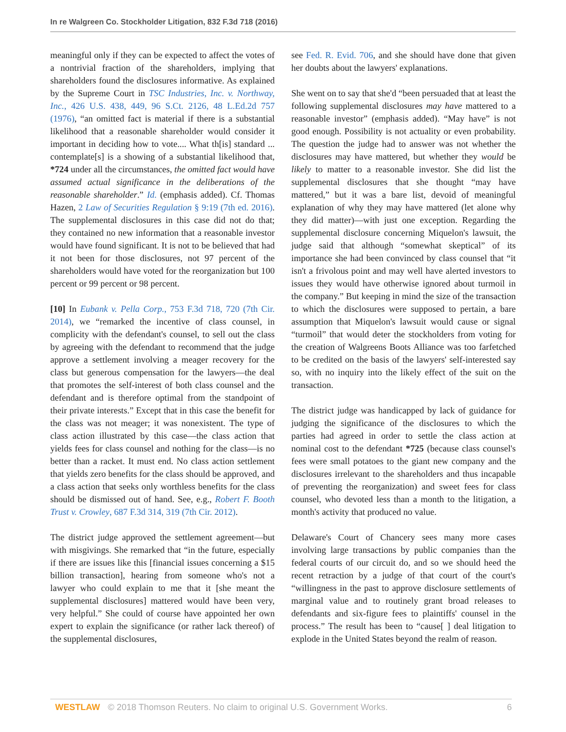In re Walgreen Co. Stockholder Litigation, 832 F.3d 718 (2016)
meaningful only if they can be expected to affect the votes of a nontrivial fraction of the shareholders, implying that shareholders found the disclosures informative. As explained by the Supreme Court in TSC Industries, Inc. v. Northway, Inc., 426 U.S. 438, 449, 96 S.Ct. 2126, 48 L.Ed.2d 757 (1976), “an omitted fact is material if there is a substantial likelihood that a reasonable shareholder would consider it important in deciding how to vote.... What th[is] standard ... contemplate[s] is a showing of a substantial likelihood that, *724 under all the circumstances, the omitted fact would have assumed actual significance in the deliberations of the reasonable shareholder.” Id. (emphasis added). Cf. Thomas Hazen, 2 Law of Securities Regulation § 9:19 (7th ed. 2016). The supplemental disclosures in this case did not do that; they contained no new information that a reasonable investor would have found significant. It is not to be believed that had it not been for those disclosures, not 97 percent of the shareholders would have voted for the reorganization but 100 percent or 99 percent or 98 percent.
[10] In Eubank v. Pella Corp., 753 F.3d 718, 720 (7th Cir. 2014), we “remarked the incentive of class counsel, in complicity with the defendant's counsel, to sell out the class by agreeing with the defendant to recommend that the judge approve a settlement involving a meager recovery for the class but generous compensation for the lawyers—the deal that promotes the self-interest of both class counsel and the defendant and is therefore optimal from the standpoint of their private interests.” Except that in this case the benefit for the class was not meager; it was nonexistent. The type of class action illustrated by this case—the class action that yields fees for class counsel and nothing for the class—is no better than a racket. It must end. No class action settlement that yields zero benefits for the class should be approved, and a class action that seeks only worthless benefits for the class should be dismissed out of hand. See, e.g., Robert F. Booth Trust v. Crowley, 687 F.3d 314, 319 (7th Cir. 2012).
The district judge approved the settlement agreement—but with misgivings. She remarked that “in the future, especially if there are issues like this [financial issues concerning a $15 billion transaction], hearing from someone who's not a lawyer who could explain to me that it [she meant the supplemental disclosures] mattered would have been very, very helpful.” She could of course have appointed her own expert to explain the significance (or rather lack thereof) of the supplemental disclosures,
see Fed. R. Evid. 706, and she should have done that given her doubts about the lawyers' explanations.
She went on to say that she'd “been persuaded that at least the following supplemental disclosures may have mattered to a reasonable investor” (emphasis added). “May have” is not good enough. Possibility is not actuality or even probability. The question the judge had to answer was not whether the disclosures may have mattered, but whether they would be likely to matter to a reasonable investor. She did list the supplemental disclosures that she thought “may have mattered,” but it was a bare list, devoid of meaningful explanation of why they may have mattered (let alone why they did matter)—with just one exception. Regarding the supplemental disclosure concerning Miquelon's lawsuit, the judge said that although “somewhat skeptical” of its importance she had been convinced by class counsel that “it isn't a frivolous point and may well have alerted investors to issues they would have otherwise ignored about turmoil in the company.” But keeping in mind the size of the transaction to which the disclosures were supposed to pertain, a bare assumption that Miquelon's lawsuit would cause or signal “turmoil” that would deter the stockholders from voting for the creation of Walgreens Boots Alliance was too farfetched to be credited on the basis of the lawyers' self-interested say so, with no inquiry into the likely effect of the suit on the transaction.
The district judge was handicapped by lack of guidance for judging the significance of the disclosures to which the parties had agreed in order to settle the class action at nominal cost to the defendant *725 (because class counsel's fees were small potatoes to the giant new company and the disclosures irrelevant to the shareholders and thus incapable of preventing the reorganization) and sweet fees for class counsel, who devoted less than a month to the litigation, a month's activity that produced no value.
Delaware's Court of Chancery sees many more cases involving large transactions by public companies than the federal courts of our circuit do, and so we should heed the recent retraction by a judge of that court of the court's “willingness in the past to approve disclosure settlements of marginal value and to routinely grant broad releases to defendants and six-figure fees to plaintiffs' counsel in the process.” The result has been to “cause[ ] deal litigation to explode in the United States beyond the realm of reason.
WESTLAW © 2018 Thomson Reuters. No claim to original U.S. Government Works. 6